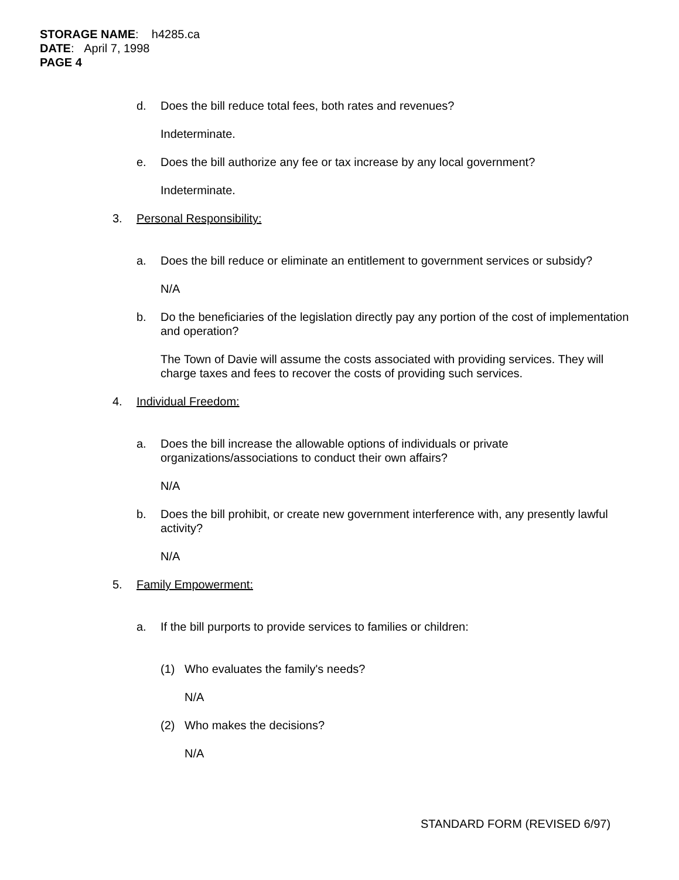STORAGE NAME: h4285.ca
DATE: April 7, 1998
PAGE 4
d. Does the bill reduce total fees, both rates and revenues?
Indeterminate.
e. Does the bill authorize any fee or tax increase by any local government?
Indeterminate.
3. Personal Responsibility:
a. Does the bill reduce or eliminate an entitlement to government services or subsidy?
N/A
b. Do the beneficiaries of the legislation directly pay any portion of the cost of implementation and operation?
The Town of Davie will assume the costs associated with providing services. They will charge taxes and fees to recover the costs of providing such services.
4. Individual Freedom:
a. Does the bill increase the allowable options of individuals or private organizations/associations to conduct their own affairs?
N/A
b. Does the bill prohibit, or create new government interference with, any presently lawful activity?
N/A
5. Family Empowerment:
a. If the bill purports to provide services to families or children:
(1) Who evaluates the family's needs?
N/A
(2) Who makes the decisions?
N/A
STANDARD FORM (REVISED 6/97)